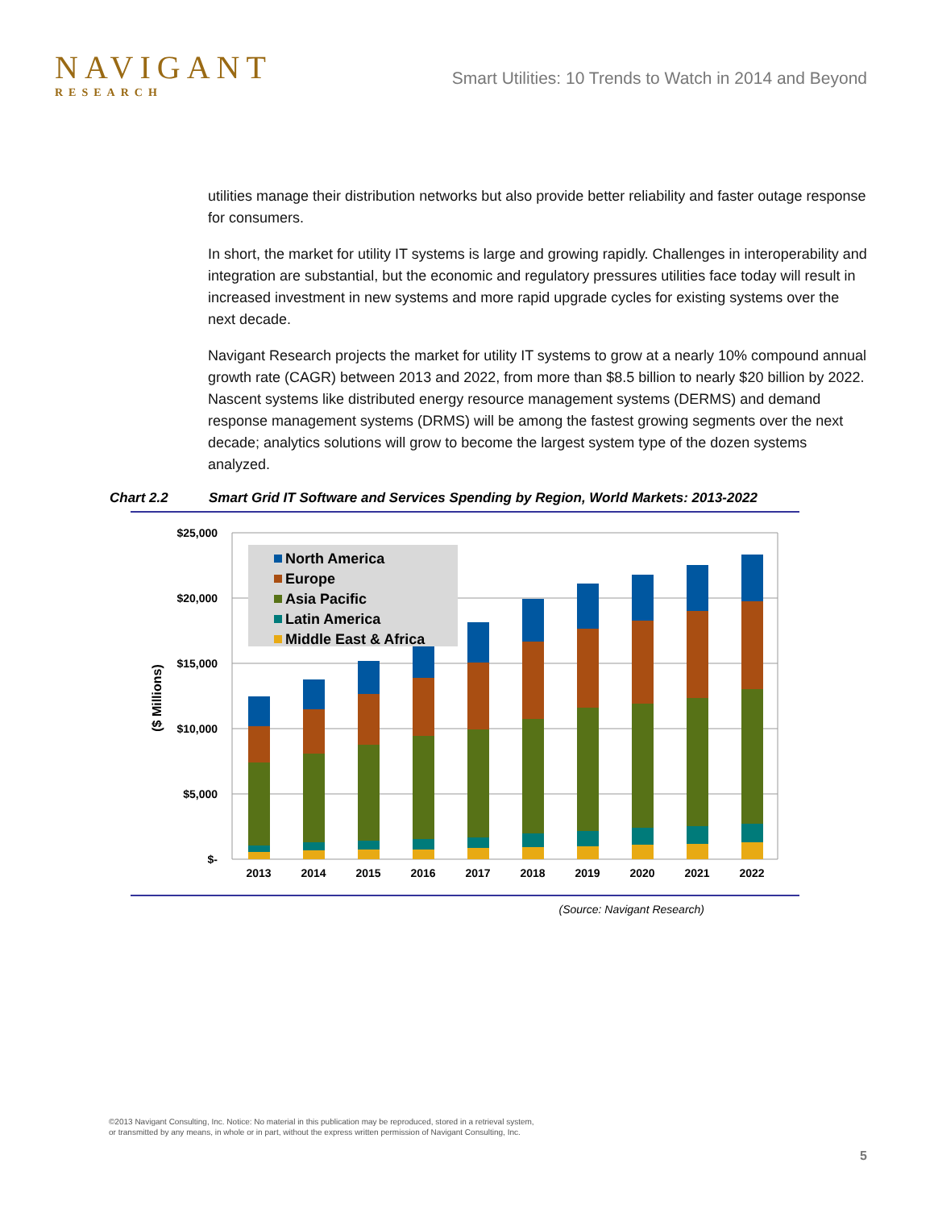NAVIGANT
RESEARCH
Smart Utilities: 10 Trends to Watch in 2014 and Beyond
utilities manage their distribution networks but also provide better reliability and faster outage response for consumers.
In short, the market for utility IT systems is large and growing rapidly. Challenges in interoperability and integration are substantial, but the economic and regulatory pressures utilities face today will result in increased investment in new systems and more rapid upgrade cycles for existing systems over the next decade.
Navigant Research projects the market for utility IT systems to grow at a nearly 10% compound annual growth rate (CAGR) between 2013 and 2022, from more than $8.5 billion to nearly $20 billion by 2022. Nascent systems like distributed energy resource management systems (DERMS) and demand response management systems (DRMS) will be among the fastest growing segments over the next decade; analytics solutions will grow to become the largest system type of the dozen systems analyzed.
Chart 2.2 Smart Grid IT Software and Services Spending by Region, World Markets: 2013-2022
$25,000
$20,000
$15,000
$10,000
$5,000
$-
($ Millions)
2013
2014
2015
2016
2017
2018
2019
2020
2021
2022
North America
Europe
Asia Pacific
Latin America
Middle East & Africa
(Source: Navigant Research)
©2013 Navigant Consulting, Inc. Notice: No material in this publication may be reproduced, stored in a retrieval system,
or transmitted by any means, in whole or in part, without the express written permission of Navigant Consulting, Inc.
5